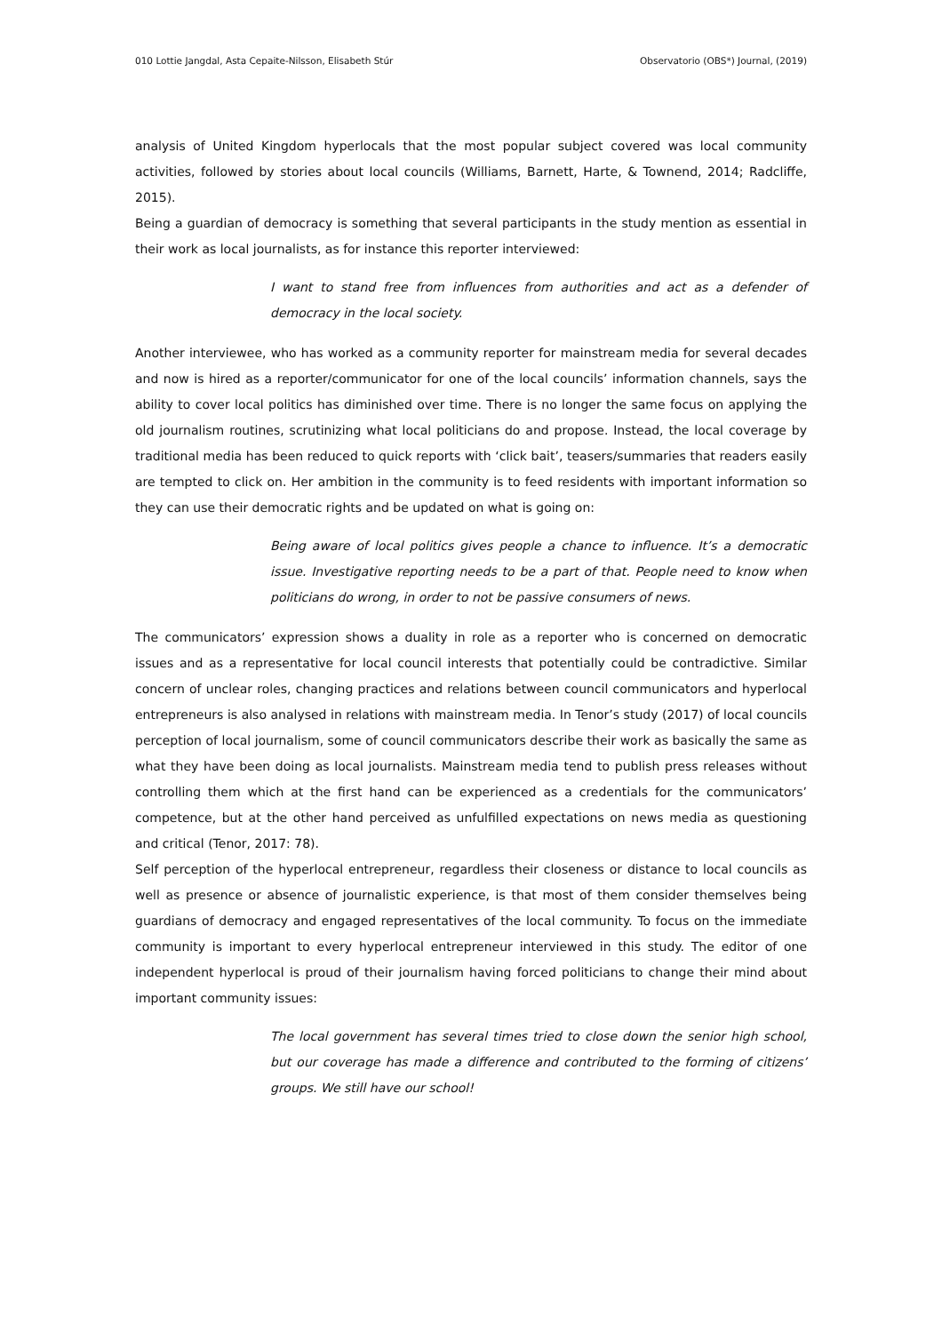010 Lottie Jangdal, Asta Cepaite-Nilsson, Elisabeth Stúr Observatorio (OBS*) Journal, (2019)
analysis of United Kingdom hyperlocals that the most popular subject covered was local community activities, followed by stories about local councils (Williams, Barnett, Harte, & Townend, 2014; Radcliffe, 2015).
Being a guardian of democracy is something that several participants in the study mention as essential in their work as local journalists, as for instance this reporter interviewed:
I want to stand free from influences from authorities and act as a defender of democracy in the local society.
Another interviewee, who has worked as a community reporter for mainstream media for several decades and now is hired as a reporter/communicator for one of the local councils’ information channels, says the ability to cover local politics has diminished over time. There is no longer the same focus on applying the old journalism routines, scrutinizing what local politicians do and propose. Instead, the local coverage by traditional media has been reduced to quick reports with ‘click bait’, teasers/summaries that readers easily are tempted to click on. Her ambition in the community is to feed residents with important information so they can use their democratic rights and be updated on what is going on:
Being aware of local politics gives people a chance to influence. It’s a democratic issue. Investigative reporting needs to be a part of that. People need to know when politicians do wrong, in order to not be passive consumers of news.
The communicators’ expression shows a duality in role as a reporter who is concerned on democratic issues and as a representative for local council interests that potentially could be contradictive. Similar concern of unclear roles, changing practices and relations between council communicators and hyperlocal entrepreneurs is also analysed in relations with mainstream media. In Tenor’s study (2017) of local councils perception of local journalism, some of council communicators describe their work as basically the same as what they have been doing as local journalists. Mainstream media tend to publish press releases without controlling them which at the first hand can be experienced as a credentials for the communicators’ competence, but at the other hand perceived as unfulfilled expectations on news media as questioning and critical (Tenor, 2017: 78).
Self perception of the hyperlocal entrepreneur, regardless their closeness or distance to local councils as well as presence or absence of journalistic experience, is that most of them consider themselves being guardians of democracy and engaged representatives of the local community. To focus on the immediate community is important to every hyperlocal entrepreneur interviewed in this study. The editor of one independent hyperlocal is proud of their journalism having forced politicians to change their mind about important community issues:
The local government has several times tried to close down the senior high school, but our coverage has made a difference and contributed to the forming of citizens’ groups. We still have our school!